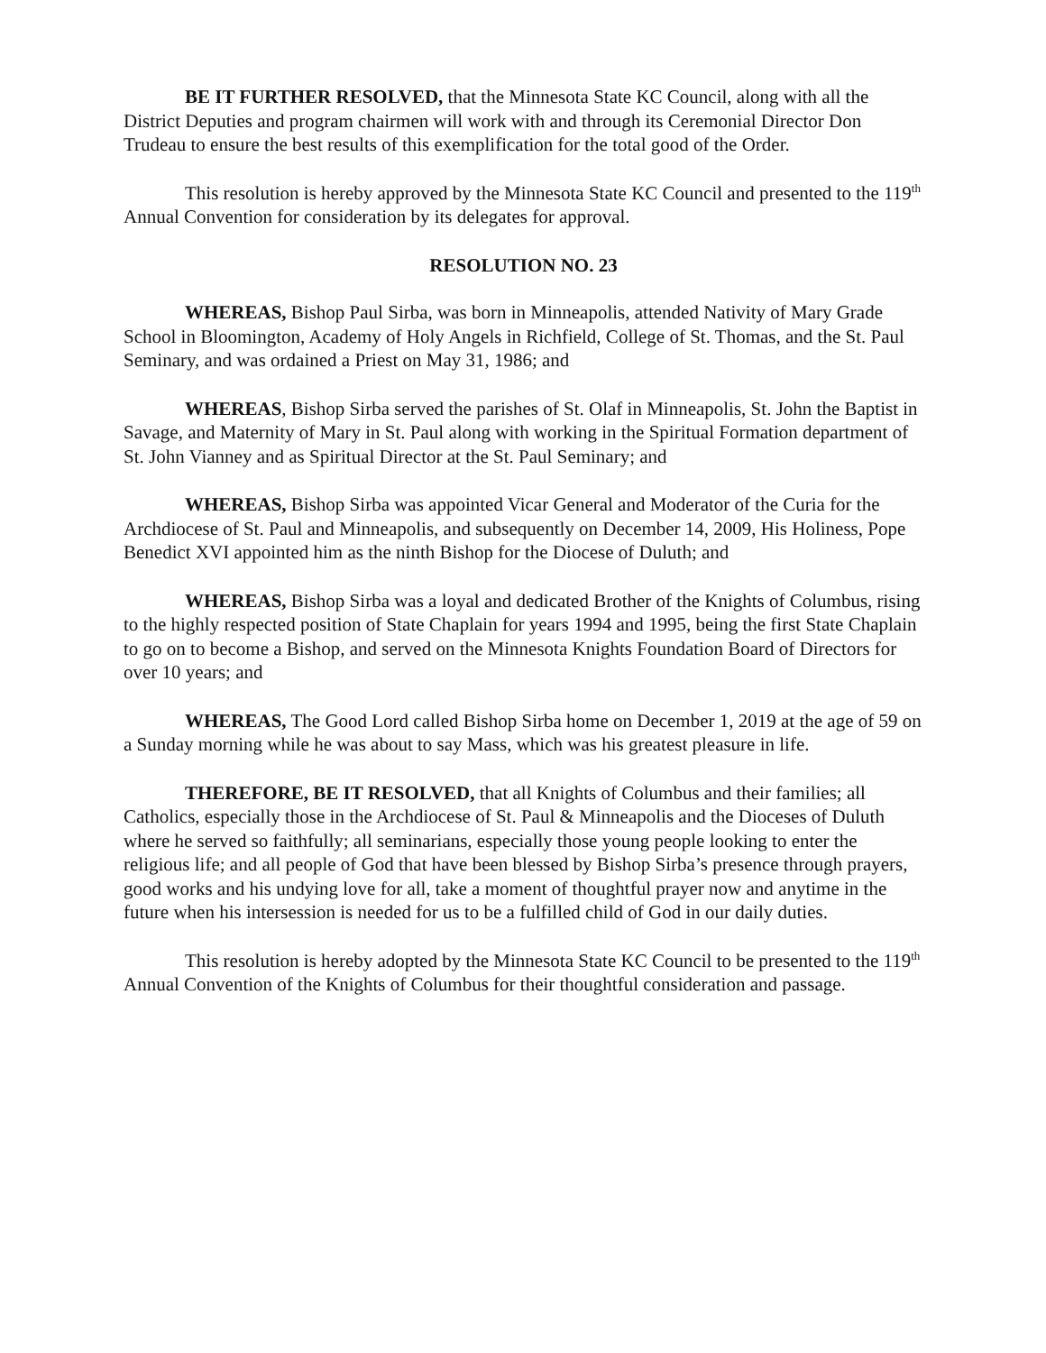BE IT FURTHER RESOLVED, that the Minnesota State KC Council, along with all the District Deputies and program chairmen will work with and through its Ceremonial Director Don Trudeau to ensure the best results of this exemplification for the total good of the Order.
This resolution is hereby approved by the Minnesota State KC Council and presented to the 119<sup>th</sup> Annual Convention for consideration by its delegates for approval.
RESOLUTION NO. 23
WHEREAS, Bishop Paul Sirba, was born in Minneapolis, attended Nativity of Mary Grade School in Bloomington, Academy of Holy Angels in Richfield, College of St. Thomas, and the St. Paul Seminary, and was ordained a Priest on May 31, 1986; and
WHEREAS, Bishop Sirba served the parishes of St. Olaf in Minneapolis, St. John the Baptist in Savage, and Maternity of Mary in St. Paul along with working in the Spiritual Formation department of St. John Vianney and as Spiritual Director at the St. Paul Seminary; and
WHEREAS, Bishop Sirba was appointed Vicar General and Moderator of the Curia for the Archdiocese of St. Paul and Minneapolis, and subsequently on December 14, 2009, His Holiness, Pope Benedict XVI appointed him as the ninth Bishop for the Diocese of Duluth; and
WHEREAS, Bishop Sirba was a loyal and dedicated Brother of the Knights of Columbus, rising to the highly respected position of State Chaplain for years 1994 and 1995, being the first State Chaplain to go on to become a Bishop, and served on the Minnesota Knights Foundation Board of Directors for over 10 years; and
WHEREAS, The Good Lord called Bishop Sirba home on December 1, 2019 at the age of 59 on a Sunday morning while he was about to say Mass, which was his greatest pleasure in life.
THEREFORE, BE IT RESOLVED, that all Knights of Columbus and their families; all Catholics, especially those in the Archdiocese of St. Paul & Minneapolis and the Dioceses of Duluth where he served so faithfully; all seminarians, especially those young people looking to enter the religious life; and all people of God that have been blessed by Bishop Sirba’s presence through prayers, good works and his undying love for all, take a moment of thoughtful prayer now and anytime in the future when his intersession is needed for us to be a fulfilled child of God in our daily duties.
This resolution is hereby adopted by the Minnesota State KC Council to be presented to the 119<sup>th</sup> Annual Convention of the Knights of Columbus for their thoughtful consideration and passage.